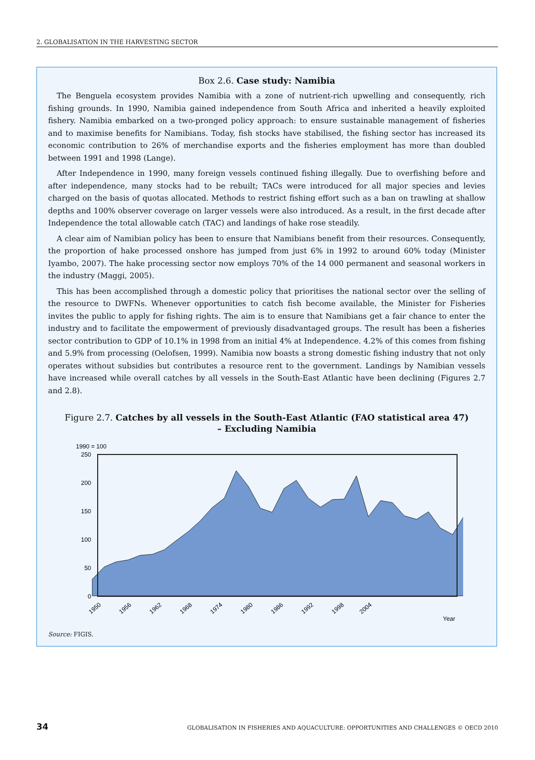2. GLOBALISATION IN THE HARVESTING SECTOR
Box 2.6. Case study: Namibia
The Benguela ecosystem provides Namibia with a zone of nutrient-rich upwelling and consequently, rich fishing grounds. In 1990, Namibia gained independence from South Africa and inherited a heavily exploited fishery. Namibia embarked on a two-pronged policy approach: to ensure sustainable management of fisheries and to maximise benefits for Namibians. Today, fish stocks have stabilised, the fishing sector has increased its economic contribution to 26% of merchandise exports and the fisheries employment has more than doubled between 1991 and 1998 (Lange).
After Independence in 1990, many foreign vessels continued fishing illegally. Due to overfishing before and after independence, many stocks had to be rebuilt; TACs were introduced for all major species and levies charged on the basis of quotas allocated. Methods to restrict fishing effort such as a ban on trawling at shallow depths and 100% observer coverage on larger vessels were also introduced. As a result, in the first decade after Independence the total allowable catch (TAC) and landings of hake rose steadily.
A clear aim of Namibian policy has been to ensure that Namibians benefit from their resources. Consequently, the proportion of hake processed onshore has jumped from just 6% in 1992 to around 60% today (Minister Iyambo, 2007). The hake processing sector now employs 70% of the 14 000 permanent and seasonal workers in the industry (Maggi, 2005).
This has been accomplished through a domestic policy that prioritises the national sector over the selling of the resource to DWFNs. Whenever opportunities to catch fish become available, the Minister for Fisheries invites the public to apply for fishing rights. The aim is to ensure that Namibians get a fair chance to enter the industry and to facilitate the empowerment of previously disadvantaged groups. The result has been a fisheries sector contribution to GDP of 10.1% in 1998 from an initial 4% at Independence. 4.2% of this comes from fishing and 5.9% from processing (Oelofsen, 1999). Namibia now boasts a strong domestic fishing industry that not only operates without subsidies but contributes a resource rent to the government. Landings by Namibian vessels have increased while overall catches by all vessels in the South-East Atlantic have been declining (Figures 2.7 and 2.8).
Figure 2.7. Catches by all vessels in the South-East Atlantic (FAO statistical area 47)
– Excluding Namibia
1990 = 100
250
200
150
100
50
0
1950
1956
1962
1968
1974
1980
1986
1992
1998
2004
Year
Source: FIGIS.
34 GLOBALISATION IN FISHERIES AND AQUACULTURE: OPPORTUNITIES AND CHALLENGES © OECD 2010